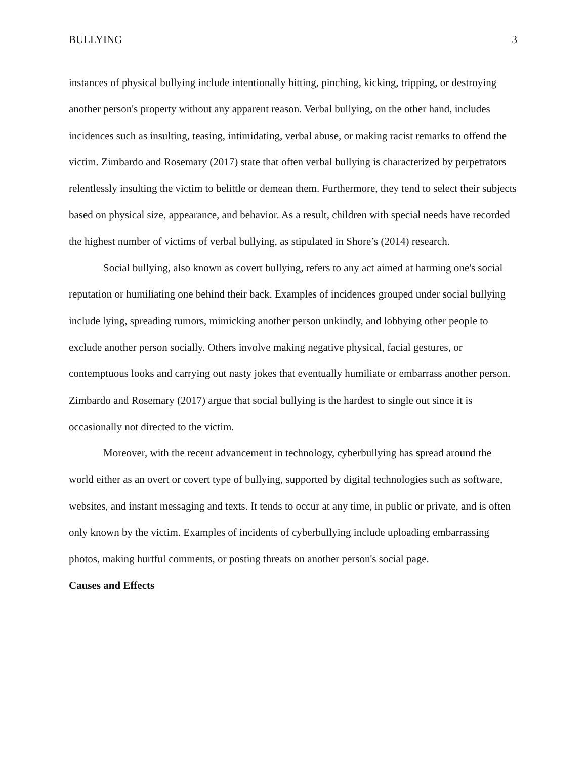BULLYING 3
instances of physical bullying include intentionally hitting, pinching, kicking, tripping, or destroying another person's property without any apparent reason. Verbal bullying, on the other hand, includes incidences such as insulting, teasing, intimidating, verbal abuse, or making racist remarks to offend the victim. Zimbardo and Rosemary (2017) state that often verbal bullying is characterized by perpetrators relentlessly insulting the victim to belittle or demean them. Furthermore, they tend to select their subjects based on physical size, appearance, and behavior. As a result, children with special needs have recorded the highest number of victims of verbal bullying, as stipulated in Shore’s (2014) research.
Social bullying, also known as covert bullying, refers to any act aimed at harming one's social reputation or humiliating one behind their back. Examples of incidences grouped under social bullying include lying, spreading rumors, mimicking another person unkindly, and lobbying other people to exclude another person socially. Others involve making negative physical, facial gestures, or contemptuous looks and carrying out nasty jokes that eventually humiliate or embarrass another person. Zimbardo and Rosemary (2017) argue that social bullying is the hardest to single out since it is occasionally not directed to the victim.
Moreover, with the recent advancement in technology, cyberbullying has spread around the world either as an overt or covert type of bullying, supported by digital technologies such as software, websites, and instant messaging and texts. It tends to occur at any time, in public or private, and is often only known by the victim. Examples of incidents of cyberbullying include uploading embarrassing photos, making hurtful comments, or posting threats on another person's social page.
Causes and Effects